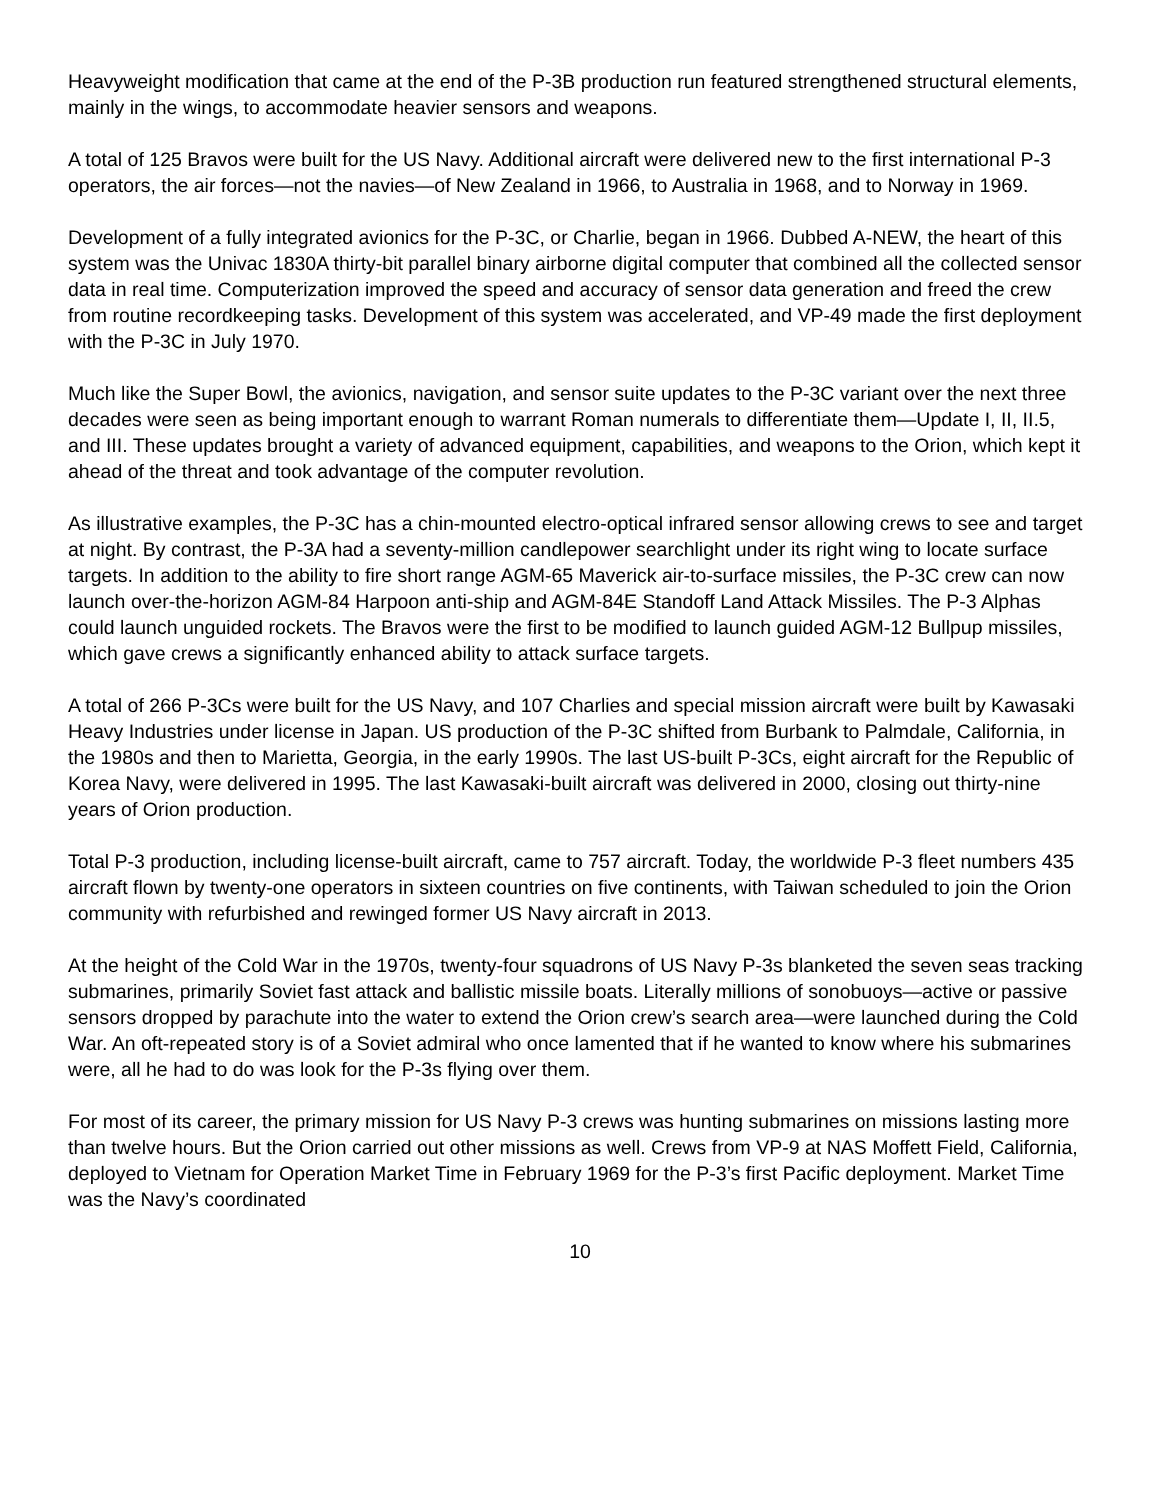Heavyweight modification that came at the end of the P-3B production run featured strengthened structural elements, mainly in the wings, to accommodate heavier sensors and weapons.
A total of 125 Bravos were built for the US Navy. Additional aircraft were delivered new to the first international P-3 operators, the air forces—not the navies—of New Zealand in 1966, to Australia in 1968, and to Norway in 1969.
Development of a fully integrated avionics for the P-3C, or Charlie, began in 1966. Dubbed A-NEW, the heart of this system was the Univac 1830A thirty-bit parallel binary airborne digital computer that combined all the collected sensor data in real time. Computerization improved the speed and accuracy of sensor data generation and freed the crew from routine recordkeeping tasks. Development of this system was accelerated, and VP-49 made the first deployment with the P-3C in July 1970.
Much like the Super Bowl, the avionics, navigation, and sensor suite updates to the P-3C variant over the next three decades were seen as being important enough to warrant Roman numerals to differentiate them—Update I, II, II.5, and III. These updates brought a variety of advanced equipment, capabilities, and weapons to the Orion, which kept it ahead of the threat and took advantage of the computer revolution.
As illustrative examples, the P-3C has a chin-mounted electro-optical infrared sensor allowing crews to see and target at night. By contrast, the P-3A had a seventy-million candlepower searchlight under its right wing to locate surface targets. In addition to the ability to fire short range AGM-65 Maverick air-to-surface missiles, the P-3C crew can now launch over-the-horizon AGM-84 Harpoon anti-ship and AGM-84E Standoff Land Attack Missiles. The P-3 Alphas could launch unguided rockets. The Bravos were the first to be modified to launch guided AGM-12 Bullpup missiles, which gave crews a significantly enhanced ability to attack surface targets.
A total of 266 P-3Cs were built for the US Navy, and 107 Charlies and special mission aircraft were built by Kawasaki Heavy Industries under license in Japan. US production of the P-3C shifted from Burbank to Palmdale, California, in the 1980s and then to Marietta, Georgia, in the early 1990s. The last US-built P-3Cs, eight aircraft for the Republic of Korea Navy, were delivered in 1995. The last Kawasaki-built aircraft was delivered in 2000, closing out thirty-nine years of Orion production.
Total P-3 production, including license-built aircraft, came to 757 aircraft. Today, the worldwide P-3 fleet numbers 435 aircraft flown by twenty-one operators in sixteen countries on five continents, with Taiwan scheduled to join the Orion community with refurbished and rewinged former US Navy aircraft in 2013.
At the height of the Cold War in the 1970s, twenty-four squadrons of US Navy P-3s blanketed the seven seas tracking submarines, primarily Soviet fast attack and ballistic missile boats. Literally millions of sonobuoys—active or passive sensors dropped by parachute into the water to extend the Orion crew’s search area—were launched during the Cold War. An oft-repeated story is of a Soviet admiral who once lamented that if he wanted to know where his submarines were, all he had to do was look for the P-3s flying over them.
For most of its career, the primary mission for US Navy P-3 crews was hunting submarines on missions lasting more than twelve hours. But the Orion carried out other missions as well. Crews from VP-9 at NAS Moffett Field, California, deployed to Vietnam for Operation Market Time in February 1969 for the P-3’s first Pacific deployment. Market Time was the Navy’s coordinated
10